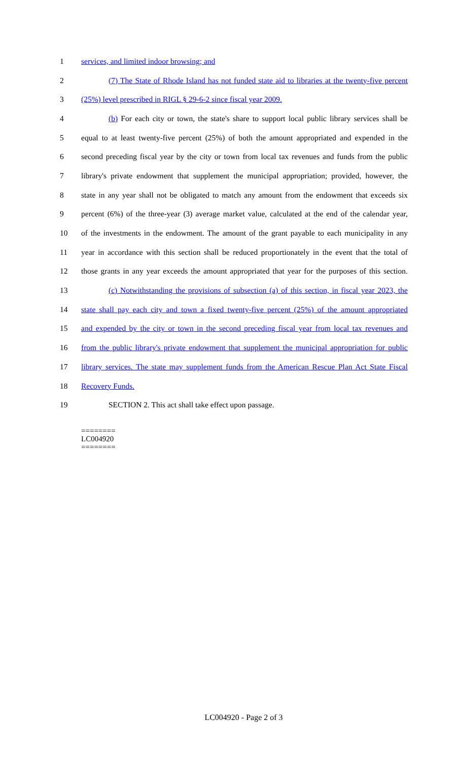1 services, and limited indoor browsing; and
2 (7) The State of Rhode Island has not funded state aid to libraries at the twenty-five percent
3 (25%) level prescribed in RIGL § 29-6-2 since fiscal year 2009.
4 (b) For each city or town, the state's share to support local public library services shall be
5 equal to at least twenty-five percent (25%) of both the amount appropriated and expended in the
6 second preceding fiscal year by the city or town from local tax revenues and funds from the public
7 library's private endowment that supplement the municipal appropriation; provided, however, the
8 state in any year shall not be obligated to match any amount from the endowment that exceeds six
9 percent (6%) of the three-year (3) average market value, calculated at the end of the calendar year,
10 of the investments in the endowment. The amount of the grant payable to each municipality in any
11 year in accordance with this section shall be reduced proportionately in the event that the total of
12 those grants in any year exceeds the amount appropriated that year for the purposes of this section.
13 (c) Notwithstanding the provisions of subsection (a) of this section, in fiscal year 2023, the
14 state shall pay each city and town a fixed twenty-five percent (25%) of the amount appropriated
15 and expended by the city or town in the second preceding fiscal year from local tax revenues and
16 from the public library's private endowment that supplement the municipal appropriation for public
17 library services. The state may supplement funds from the American Rescue Plan Act State Fiscal
18 Recovery Funds.
19 SECTION 2. This act shall take effect upon passage.
========
LC004920
========
LC004920 - Page 2 of 3